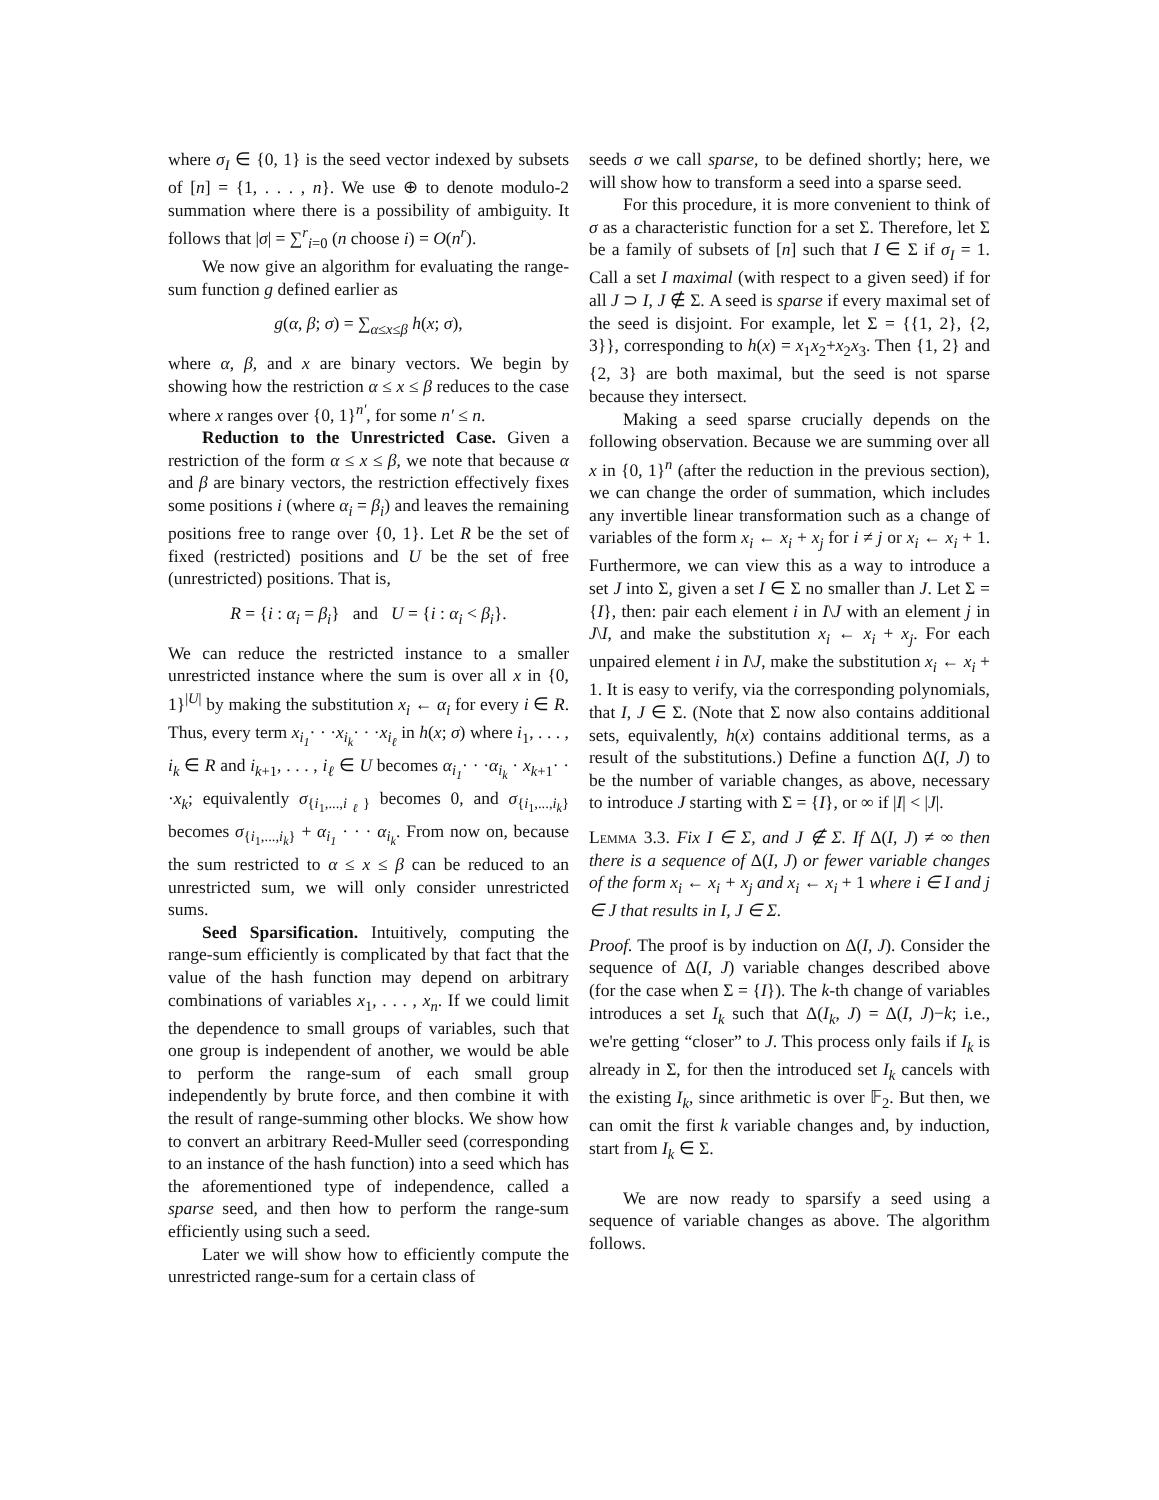where σ<sub>I</sub> ∈ {0, 1} is the seed vector indexed by subsets of [n] = {1, . . . , n}. We use ⊕ to denote modulo-2 summation where there is a possibility of ambiguity. It follows that |σ| = ∑<sup>r</sup><sub>i=0</sub> (n choose i) = O(n<sup>r</sup>).
We now give an algorithm for evaluating the range-sum function g defined earlier as
g(α, β; σ) = ∑<sub>α≤x≤β</sub> h(x; σ),
where α, β, and x are binary vectors. We begin by showing how the restriction α ≤ x ≤ β reduces to the case where x ranges over {0, 1}<sup>n′</sup>, for some n′ ≤ n.
Reduction to the Unrestricted Case. Given a restriction of the form α ≤ x ≤ β, we note that because α and β are binary vectors, the restriction effectively fixes some positions i (where α<sub>i</sub> = β<sub>i</sub>) and leaves the remaining positions free to range over {0, 1}. Let R be the set of fixed (restricted) positions and U be the set of free (unrestricted) positions. That is,
R = {i : α<sub>i</sub> = β<sub>i</sub>} and U = {i : α<sub>i</sub> < β<sub>i</sub>}.
We can reduce the restricted instance to a smaller unrestricted instance where the sum is over all x in {0, 1}<sup>|U|</sup> by making the substitution x<sub>i</sub> ← α<sub>i</sub> for every i ∈ R. Thus, every term x<sub>i<sub>1</sub></sub>· · ·x<sub>i<sub>k</sub></sub>· · ·x<sub>i<sub>ℓ</sub></sub> in h(x; σ) where i<sub>1</sub>, . . . , i<sub>k</sub> ∈ R and i<sub>k+1</sub>, . . . , i<sub>ℓ</sub> ∈ U becomes α<sub>i<sub>1</sub></sub>· · ·α<sub>i<sub>k</sub></sub> · x<sub>k+1</sub>· · ·x<sub>k</sub>; equivalently σ<sub>{i<sub>1</sub>,...,i<sub>ℓ</sub>}</sub> becomes 0, and σ<sub>{i<sub>1</sub>,...,i<sub>k</sub>}</sub> becomes σ<sub>{i<sub>1</sub>,...,i<sub>k</sub>}</sub> + α<sub>i<sub>1</sub></sub> · · · α<sub>i<sub>k</sub></sub>. From now on, because the sum restricted to α ≤ x ≤ β can be reduced to an unrestricted sum, we will only consider unrestricted sums.
Seed Sparsification. Intuitively, computing the range-sum efficiently is complicated by that fact that the value of the hash function may depend on arbitrary combinations of variables x<sub>1</sub>, . . . , x<sub>n</sub>. If we could limit the dependence to small groups of variables, such that one group is independent of another, we would be able to perform the range-sum of each small group independently by brute force, and then combine it with the result of range-summing other blocks. We show how to convert an arbitrary Reed-Muller seed (corresponding to an instance of the hash function) into a seed which has the aforementioned type of independence, called a sparse seed, and then how to perform the range-sum efficiently using such a seed.
Later we will show how to efficiently compute the unrestricted range-sum for a certain class of
seeds σ we call sparse, to be defined shortly; here, we will show how to transform a seed into a sparse seed.
For this procedure, it is more convenient to think of σ as a characteristic function for a set Σ. Therefore, let Σ be a family of subsets of [n] such that I ∈ Σ if σ<sub>I</sub> = 1. Call a set I maximal (with respect to a given seed) if for all J ⊃ I, J ∉ Σ. A seed is sparse if every maximal set of the seed is disjoint. For example, let Σ = {{1, 2}, {2, 3}}, corresponding to h(x) = x<sub>1</sub>x<sub>2</sub>+x<sub>2</sub>x<sub>3</sub>. Then {1, 2} and {2, 3} are both maximal, but the seed is not sparse because they intersect.
Making a seed sparse crucially depends on the following observation. Because we are summing over all x in {0, 1}<sup>n</sup> (after the reduction in the previous section), we can change the order of summation, which includes any invertible linear transformation such as a change of variables of the form x<sub>i</sub> ← x<sub>i</sub> + x<sub>j</sub> for i ≠ j or x<sub>i</sub> ← x<sub>i</sub> + 1. Furthermore, we can view this as a way to introduce a set J into Σ, given a set I ∈ Σ no smaller than J. Let Σ = {I}, then: pair each element i in I\J with an element j in J\I, and make the substitution x<sub>i</sub> ← x<sub>i</sub> + x<sub>j</sub>. For each unpaired element i in I\J, make the substitution x<sub>i</sub> ← x<sub>i</sub> + 1. It is easy to verify, via the corresponding polynomials, that I, J ∈ Σ. (Note that Σ now also contains additional sets, equivalently, h(x) contains additional terms, as a result of the substitutions.) Define a function Δ(I, J) to be the number of variable changes, as above, necessary to introduce J starting with Σ = {I}, or ∞ if |I| < |J|.
Lemma 3.3. Fix I ∈ Σ, and J ∉ Σ. If Δ(I, J) ≠ ∞ then there is a sequence of Δ(I, J) or fewer variable changes of the form x<sub>i</sub> ← x<sub>i</sub> + x<sub>j</sub> and x<sub>i</sub> ← x<sub>i</sub> + 1 where i ∈ I and j ∈ J that results in I, J ∈ Σ.
Proof. The proof is by induction on Δ(I, J). Consider the sequence of Δ(I, J) variable changes described above (for the case when Σ = {I}). The k-th change of variables introduces a set I<sub>k</sub> such that Δ(I<sub>k</sub>, J) = Δ(I, J)−k; i.e., we're getting “closer” to J. This process only fails if I<sub>k</sub> is already in Σ, for then the introduced set I<sub>k</sub> cancels with the existing I<sub>k</sub>, since arithmetic is over 𝔽<sub>2</sub>. But then, we can omit the first k variable changes and, by induction, start from I<sub>k</sub> ∈ Σ.
We are now ready to sparsify a seed using a sequence of variable changes as above. The algorithm follows.